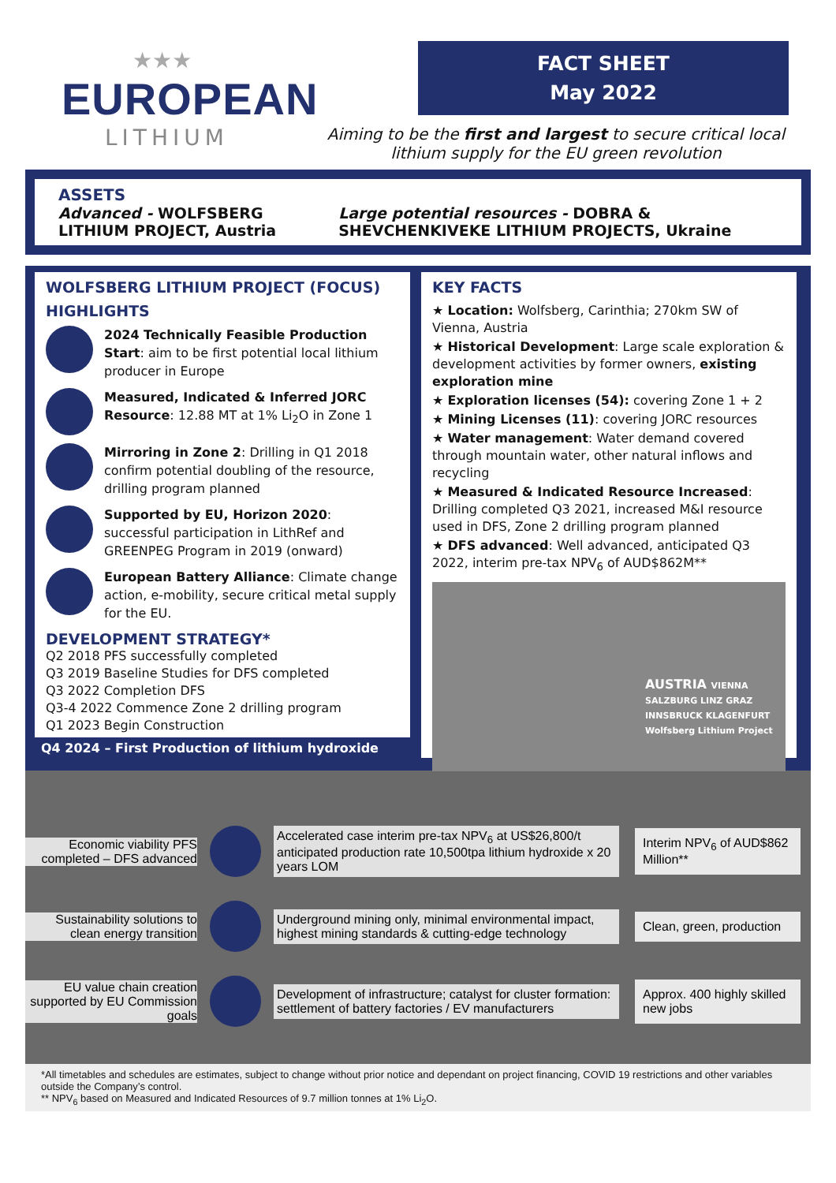★★★
EUROPEAN
LITHIUM
FACT SHEET
May 2022
Aiming to be the first and largest to secure critical local
lithium supply for the EU green revolution
ASSETS
Advanced - WOLFSBERG LITHIUM PROJECT, Austria
Large potential resources - DOBRA & SHEVCHENKIVEKE LITHIUM PROJECTS, Ukraine
WOLFSBERG LITHIUM PROJECT (FOCUS)
HIGHLIGHTS
2024 Technically Feasible Production Start: aim to be first potential local lithium producer in Europe
Measured, Indicated & Inferred JORC Resource: 12.88 MT at 1% Li<sub>2</sub>O in Zone 1
Mirroring in Zone 2: Drilling in Q1 2018 confirm potential doubling of the resource, drilling program planned
Supported by EU, Horizon 2020: successful participation in LithRef and GREENPEG Program in 2019 (onward)
European Battery Alliance: Climate change action, e-mobility, secure critical metal supply for the EU.
DEVELOPMENT STRATEGY*
Q2 2018 PFS successfully completed
Q3 2019 Baseline Studies for DFS completed
Q3 2022 Completion DFS
Q3-4 2022 Commence Zone 2 drilling program
Q1 2023 Begin Construction
Q4 2024 – First Production of lithium hydroxide
KEY FACTS
★ Location: Wolfsberg, Carinthia; 270km SW of Vienna, Austria
★ Historical Development: Large scale exploration & development activities by former owners, existing exploration mine
★ Exploration licenses (54): covering Zone 1 + 2
★ Mining Licenses (11): covering JORC resources
★ Water management: Water demand covered through mountain water, other natural inflows and recycling
★ Measured & Indicated Resource Increased: Drilling completed Q3 2021, increased M&I resource used in DFS, Zone 2 drilling program planned
★ DFS advanced: Well advanced, anticipated Q3 2022, interim pre-tax NPV<sub>6</sub> of AUD$862M**
AUSTRIA VIENNA SALZBURG LINZ GRAZ INNSBRUCK KLAGENFURT Wolfsberg Lithium Project
Economic viability PFS completed – DFS advanced
Accelerated case interim pre-tax NPV<sub>6</sub> at US$26,800/t anticipated production rate 10,500tpa lithium hydroxide x 20 years LOM
Interim NPV<sub>6</sub> of AUD$862 Million**
Sustainability solutions to clean energy transition
Underground mining only, minimal environmental impact, highest mining standards & cutting-edge technology
Clean, green, production
EU value chain creation supported by EU Commission goals
Development of infrastructure; catalyst for cluster formation: settlement of battery factories / EV manufacturers
Approx. 400 highly skilled new jobs
*All timetables and schedules are estimates, subject to change without prior notice and dependant on project financing, COVID 19 restrictions and other variables outside the Company’s control.
** NPV<sub>6</sub> based on Measured and Indicated Resources of 9.7 million tonnes at 1% Li<sub>2</sub>O.